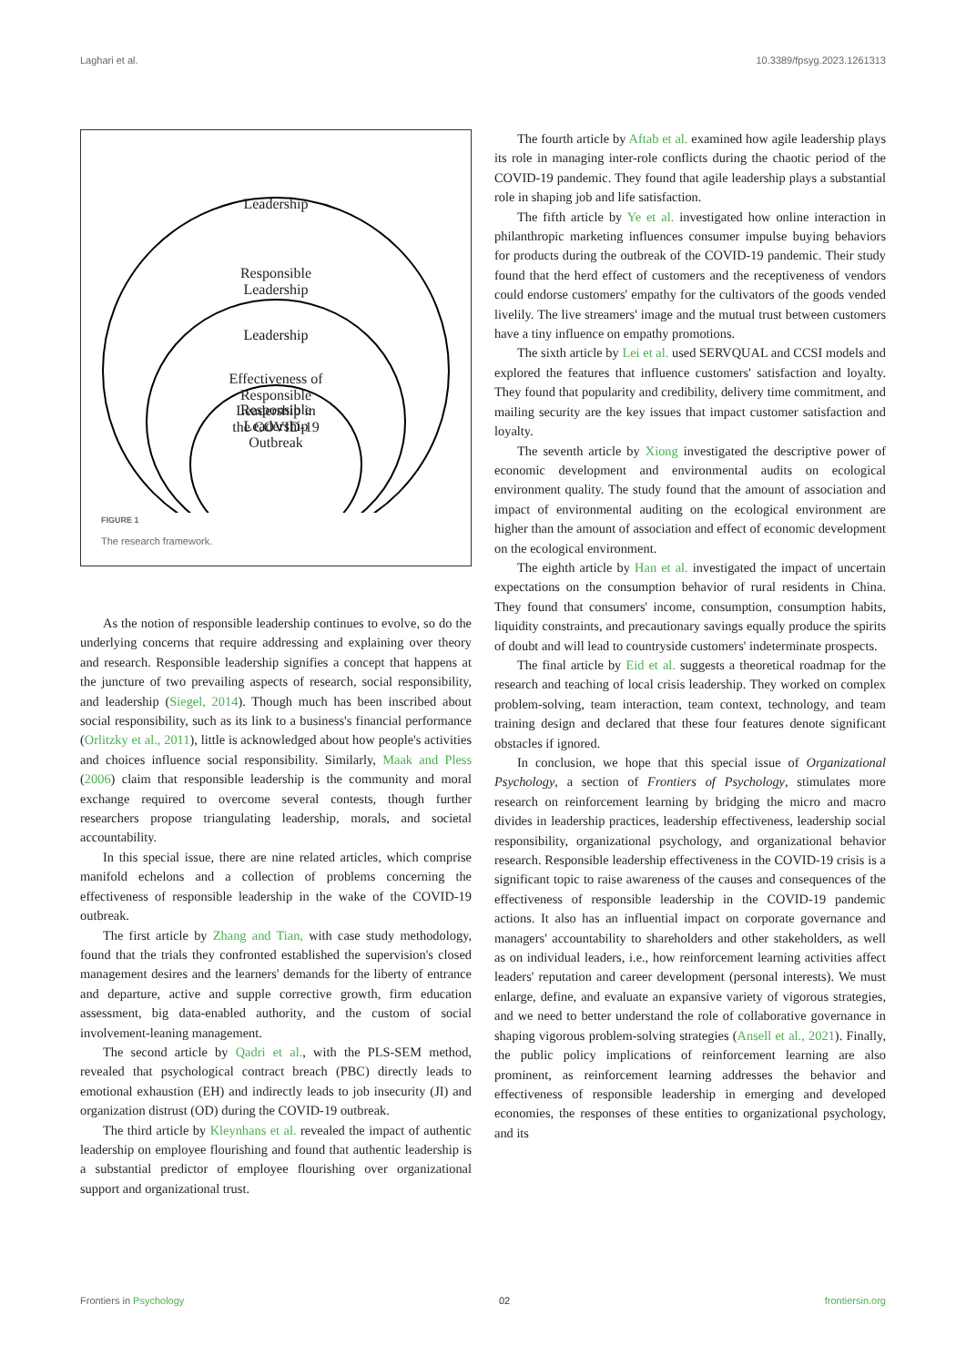Laghari et al. 10.3389/fpsyg.2023.1261313
Leadership
Responsible
Leadership
​
Leadership
Responsible
Leadership
Effectiveness of
Responsible
Leadership in
the COVID-19
Outbreak
FIGURE 1
The research framework.
As the notion of responsible leadership continues to evolve, so do the underlying concerns that require addressing and explaining over theory and research. Responsible leadership signifies a concept that happens at the juncture of two prevailing aspects of research, social responsibility, and leadership (Siegel, 2014). Though much has been inscribed about social responsibility, such as its link to a business's financial performance (Orlitzky et al., 2011), little is acknowledged about how people's activities and choices influence social responsibility. Similarly, Maak and Pless (2006) claim that responsible leadership is the community and moral exchange required to overcome several contests, though further researchers propose triangulating leadership, morals, and societal accountability.
In this special issue, there are nine related articles, which comprise manifold echelons and a collection of problems concerning the effectiveness of responsible leadership in the wake of the COVID-19 outbreak.
The first article by Zhang and Tian, with case study methodology, found that the trials they confronted established the supervision's closed management desires and the learners' demands for the liberty of entrance and departure, active and supple corrective growth, firm education assessment, big data-enabled authority, and the custom of social involvement-leaning management.
The second article by Qadri et al., with the PLS-SEM method, revealed that psychological contract breach (PBC) directly leads to emotional exhaustion (EH) and indirectly leads to job insecurity (JI) and organization distrust (OD) during the COVID-19 outbreak.
The third article by Kleynhans et al. revealed the impact of authentic leadership on employee flourishing and found that authentic leadership is a substantial predictor of employee flourishing over organizational support and organizational trust.
The fourth article by Aftab et al. examined how agile leadership plays its role in managing inter-role conflicts during the chaotic period of the COVID-19 pandemic. They found that agile leadership plays a substantial role in shaping job and life satisfaction.
The fifth article by Ye et al. investigated how online interaction in philanthropic marketing influences consumer impulse buying behaviors for products during the outbreak of the COVID-19 pandemic. Their study found that the herd effect of customers and the receptiveness of vendors could endorse customers' empathy for the cultivators of the goods vended livelily. The live streamers' image and the mutual trust between customers have a tiny influence on empathy promotions.
The sixth article by Lei et al. used SERVQUAL and CCSI models and explored the features that influence customers' satisfaction and loyalty. They found that popularity and credibility, delivery time commitment, and mailing security are the key issues that impact customer satisfaction and loyalty.
The seventh article by Xiong investigated the descriptive power of economic development and environmental audits on ecological environment quality. The study found that the amount of association and impact of environmental auditing on the ecological environment are higher than the amount of association and effect of economic development on the ecological environment.
The eighth article by Han et al. investigated the impact of uncertain expectations on the consumption behavior of rural residents in China. They found that consumers' income, consumption, consumption habits, liquidity constraints, and precautionary savings equally produce the spirits of doubt and will lead to countryside customers' indeterminate prospects.
The final article by Eid et al. suggests a theoretical roadmap for the research and teaching of local crisis leadership. They worked on complex problem-solving, team interaction, team context, technology, and team training design and declared that these four features denote significant obstacles if ignored.
In conclusion, we hope that this special issue of Organizational Psychology, a section of Frontiers of Psychology, stimulates more research on reinforcement learning by bridging the micro and macro divides in leadership practices, leadership effectiveness, leadership social responsibility, organizational psychology, and organizational behavior research. Responsible leadership effectiveness in the COVID-19 crisis is a significant topic to raise awareness of the causes and consequences of the effectiveness of responsible leadership in the COVID-19 pandemic actions. It also has an influential impact on corporate governance and managers' accountability to shareholders and other stakeholders, as well as on individual leaders, i.e., how reinforcement learning activities affect leaders' reputation and career development (personal interests). We must enlarge, define, and evaluate an expansive variety of vigorous strategies, and we need to better understand the role of collaborative governance in shaping vigorous problem-solving strategies (Ansell et al., 2021). Finally, the public policy implications of reinforcement learning are also prominent, as reinforcement learning addresses the behavior and effectiveness of responsible leadership in emerging and developed economies, the responses of these entities to organizational psychology, and its
Frontiers in Psychology 02 frontiersin.org